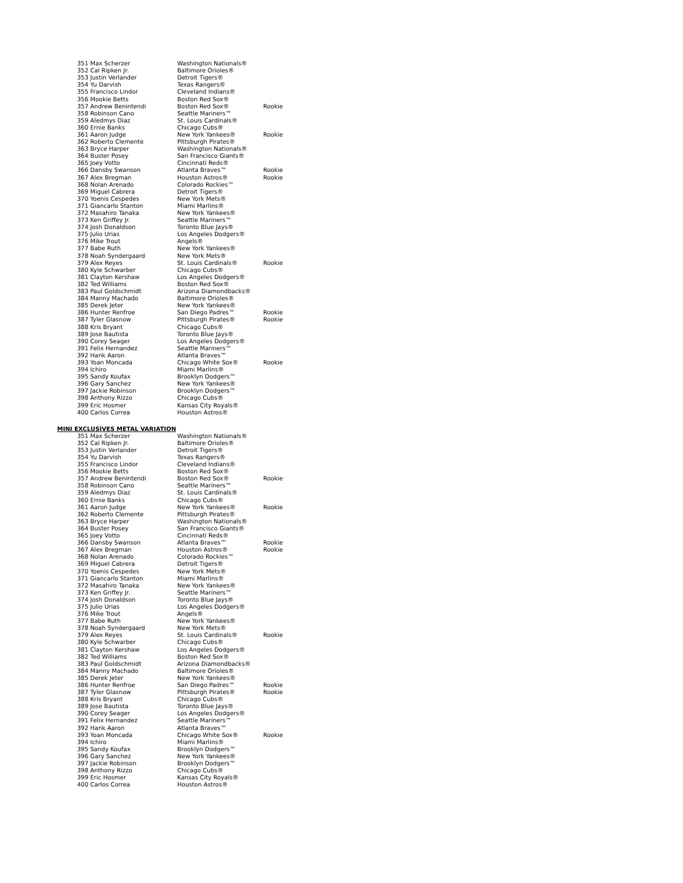| 351 Max Scherzer | Washington Nationals® | |
| 352 Cal Ripken Jr. | Baltimore Orioles® | |
| 353 Justin Verlander | Detroit Tigers® | |
| 354 Yu Darvish | Texas Rangers® | |
| 355 Francisco Lindor | Cleveland Indians® | |
| 356 Mookie Betts | Boston Red Sox® | |
| 357 Andrew Benintendi | Boston Red Sox® | Rookie |
| 358 Robinson Cano | Seattle Mariners™ | |
| 359 Aledmys Diaz | St. Louis Cardinals® | |
| 360 Ernie Banks | Chicago Cubs® | |
| 361 Aaron Judge | New York Yankees® | Rookie |
| 362 Roberto Clemente | Pittsburgh Pirates® | |
| 363 Bryce Harper | Washington Nationals® | |
| 364 Buster Posey | San Francisco Giants® | |
| 365 Joey Votto | Cincinnati Reds® | |
| 366 Dansby Swanson | Atlanta Braves™ | Rookie |
| 367 Alex Bregman | Houston Astros® | Rookie |
| 368 Nolan Arenado | Colorado Rockies™ | |
| 369 Miguel Cabrera | Detroit Tigers® | |
| 370 Yoenis Cespedes | New York Mets® | |
| 371 Giancarlo Stanton | Miami Marlins® | |
| 372 Masahiro Tanaka | New York Yankees® | |
| 373 Ken Griffey Jr. | Seattle Mariners™ | |
| 374 Josh Donaldson | Toronto Blue Jays® | |
| 375 Julio Urias | Los Angeles Dodgers® | |
| 376 Mike Trout | Angels® | |
| 377 Babe Ruth | New York Yankees® | |
| 378 Noah Syndergaard | New York Mets® | |
| 379 Alex Reyes | St. Louis Cardinals® | Rookie |
| 380 Kyle Schwarber | Chicago Cubs® | |
| 381 Clayton Kershaw | Los Angeles Dodgers® | |
| 382 Ted Williams | Boston Red Sox® | |
| 383 Paul Goldschmidt | Arizona Diamondbacks® | |
| 384 Manny Machado | Baltimore Orioles® | |
| 385 Derek Jeter | New York Yankees® | |
| 386 Hunter Renfroe | San Diego Padres™ | Rookie |
| 387 Tyler Glasnow | Pittsburgh Pirates® | Rookie |
| 388 Kris Bryant | Chicago Cubs® | |
| 389 Jose Bautista | Toronto Blue Jays® | |
| 390 Corey Seager | Los Angeles Dodgers® | |
| 391 Felix Hernandez | Seattle Mariners™ | |
| 392 Hank Aaron | Atlanta Braves™ | |
| 393 Yoan Moncada | Chicago White Sox® | Rookie |
| 394 Ichiro | Miami Marlins® | |
| 395 Sandy Koufax | Brooklyn Dodgers™ | |
| 396 Gary Sanchez | New York Yankees® | |
| 397 Jackie Robinson | Brooklyn Dodgers™ | |
| 398 Anthony Rizzo | Chicago Cubs® | |
| 399 Eric Hosmer | Kansas City Royals® | |
| 400 Carlos Correa | Houston Astros® | |
MINI EXCLUSIVES METAL VARIATION
| 351 Max Scherzer | Washington Nationals® | |
| 352 Cal Ripken Jr. | Baltimore Orioles® | |
| 353 Justin Verlander | Detroit Tigers® | |
| 354 Yu Darvish | Texas Rangers® | |
| 355 Francisco Lindor | Cleveland Indians® | |
| 356 Mookie Betts | Boston Red Sox® | |
| 357 Andrew Benintendi | Boston Red Sox® | Rookie |
| 358 Robinson Cano | Seattle Mariners™ | |
| 359 Aledmys Diaz | St. Louis Cardinals® | |
| 360 Ernie Banks | Chicago Cubs® | |
| 361 Aaron Judge | New York Yankees® | Rookie |
| 362 Roberto Clemente | Pittsburgh Pirates® | |
| 363 Bryce Harper | Washington Nationals® | |
| 364 Buster Posey | San Francisco Giants® | |
| 365 Joey Votto | Cincinnati Reds® | |
| 366 Dansby Swanson | Atlanta Braves™ | Rookie |
| 367 Alex Bregman | Houston Astros® | Rookie |
| 368 Nolan Arenado | Colorado Rockies™ | |
| 369 Miguel Cabrera | Detroit Tigers® | |
| 370 Yoenis Cespedes | New York Mets® | |
| 371 Giancarlo Stanton | Miami Marlins® | |
| 372 Masahiro Tanaka | New York Yankees® | |
| 373 Ken Griffey Jr. | Seattle Mariners™ | |
| 374 Josh Donaldson | Toronto Blue Jays® | |
| 375 Julio Urias | Los Angeles Dodgers® | |
| 376 Mike Trout | Angels® | |
| 377 Babe Ruth | New York Yankees® | |
| 378 Noah Syndergaard | New York Mets® | |
| 379 Alex Reyes | St. Louis Cardinals® | Rookie |
| 380 Kyle Schwarber | Chicago Cubs® | |
| 381 Clayton Kershaw | Los Angeles Dodgers® | |
| 382 Ted Williams | Boston Red Sox® | |
| 383 Paul Goldschmidt | Arizona Diamondbacks® | |
| 384 Manny Machado | Baltimore Orioles® | |
| 385 Derek Jeter | New York Yankees® | |
| 386 Hunter Renfroe | San Diego Padres™ | Rookie |
| 387 Tyler Glasnow | Pittsburgh Pirates® | Rookie |
| 388 Kris Bryant | Chicago Cubs® | |
| 389 Jose Bautista | Toronto Blue Jays® | |
| 390 Corey Seager | Los Angeles Dodgers® | |
| 391 Felix Hernandez | Seattle Mariners™ | |
| 392 Hank Aaron | Atlanta Braves™ | |
| 393 Yoan Moncada | Chicago White Sox® | Rookie |
| 394 Ichiro | Miami Marlins® | |
| 395 Sandy Koufax | Brooklyn Dodgers™ | |
| 396 Gary Sanchez | New York Yankees® | |
| 397 Jackie Robinson | Brooklyn Dodgers™ | |
| 398 Anthony Rizzo | Chicago Cubs® | |
| 399 Eric Hosmer | Kansas City Royals® | |
| 400 Carlos Correa | Houston Astros® | |